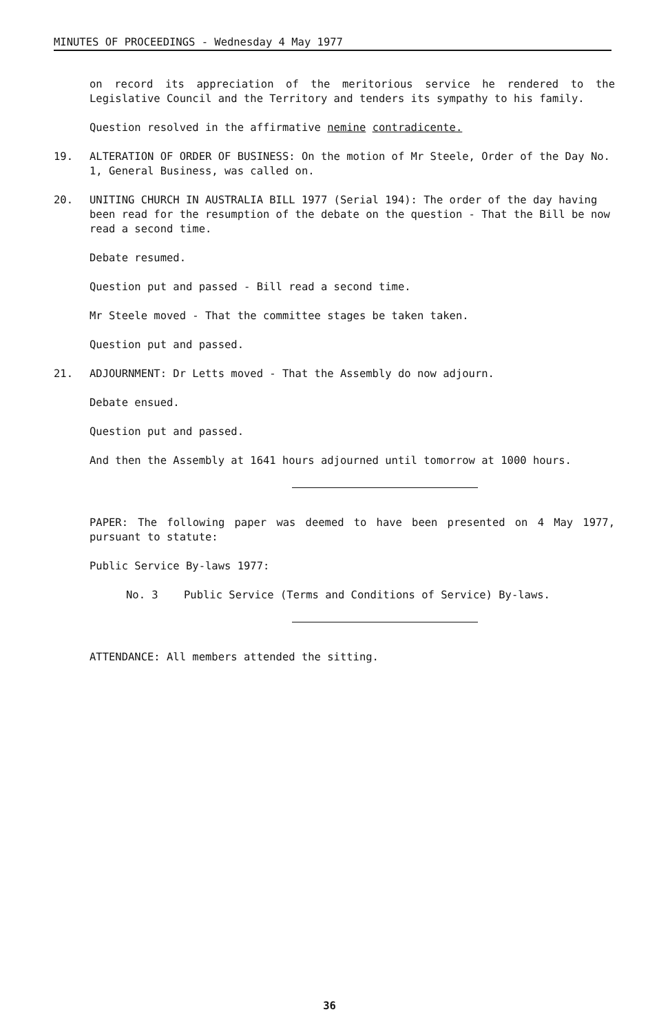MINUTES OF PROCEEDINGS - Wednesday 4 May 1977
on record its appreciation of the meritorious service he rendered to the Legislative Council and the Territory and tenders its sympathy to his family.
Question resolved in the affirmative nemine contradicente.
19. ALTERATION OF ORDER OF BUSINESS: On the motion of Mr Steele, Order of the Day No. 1, General Business, was called on.
20. UNITING CHURCH IN AUSTRALIA BILL 1977 (Serial 194): The order of the day having been read for the resumption of the debate on the question - That the Bill be now read a second time.
Debate resumed.
Question put and passed - Bill read a second time.
Mr Steele moved - That the committee stages be taken taken.
Question put and passed.
21. ADJOURNMENT: Dr Letts moved - That the Assembly do now adjourn.
Debate ensued.
Question put and passed.
And then the Assembly at 1641 hours adjourned until tomorrow at 1000 hours.
PAPER: The following paper was deemed to have been presented on 4 May 1977, pursuant to statute:
Public Service By-laws 1977:
No. 3 Public Service (Terms and Conditions of Service) By-laws.
ATTENDANCE: All members attended the sitting.
36